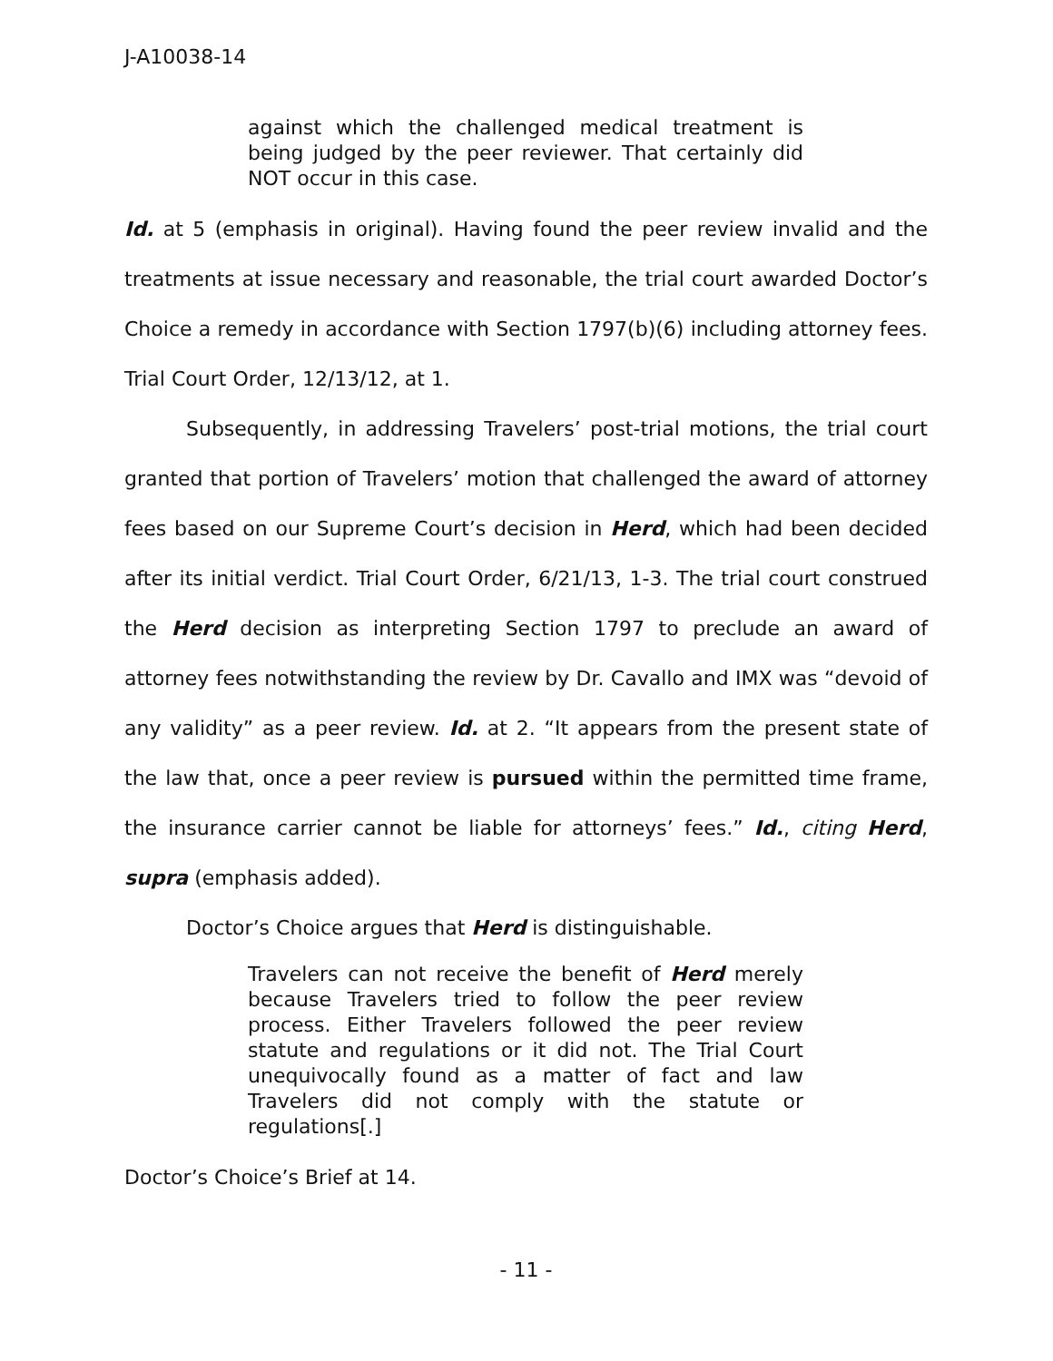J-A10038-14
against which the challenged medical treatment is being judged by the peer reviewer. That certainly did NOT occur in this case.
Id. at 5 (emphasis in original). Having found the peer review invalid and the treatments at issue necessary and reasonable, the trial court awarded Doctor’s Choice a remedy in accordance with Section 1797(b)(6) including attorney fees. Trial Court Order, 12/13/12, at 1.
Subsequently, in addressing Travelers’ post-trial motions, the trial court granted that portion of Travelers’ motion that challenged the award of attorney fees based on our Supreme Court’s decision in Herd, which had been decided after its initial verdict. Trial Court Order, 6/21/13, 1-3. The trial court construed the Herd decision as interpreting Section 1797 to preclude an award of attorney fees notwithstanding the review by Dr. Cavallo and IMX was “devoid of any validity” as a peer review. Id. at 2. “It appears from the present state of the law that, once a peer review is pursued within the permitted time frame, the insurance carrier cannot be liable for attorneys’ fees.” Id., citing Herd, supra (emphasis added).
Doctor’s Choice argues that Herd is distinguishable.
Travelers can not receive the benefit of Herd merely because Travelers tried to follow the peer review process. Either Travelers followed the peer review statute and regulations or it did not. The Trial Court unequivocally found as a matter of fact and law Travelers did not comply with the statute or regulations[.]
Doctor’s Choice’s Brief at 14.
- 11 -